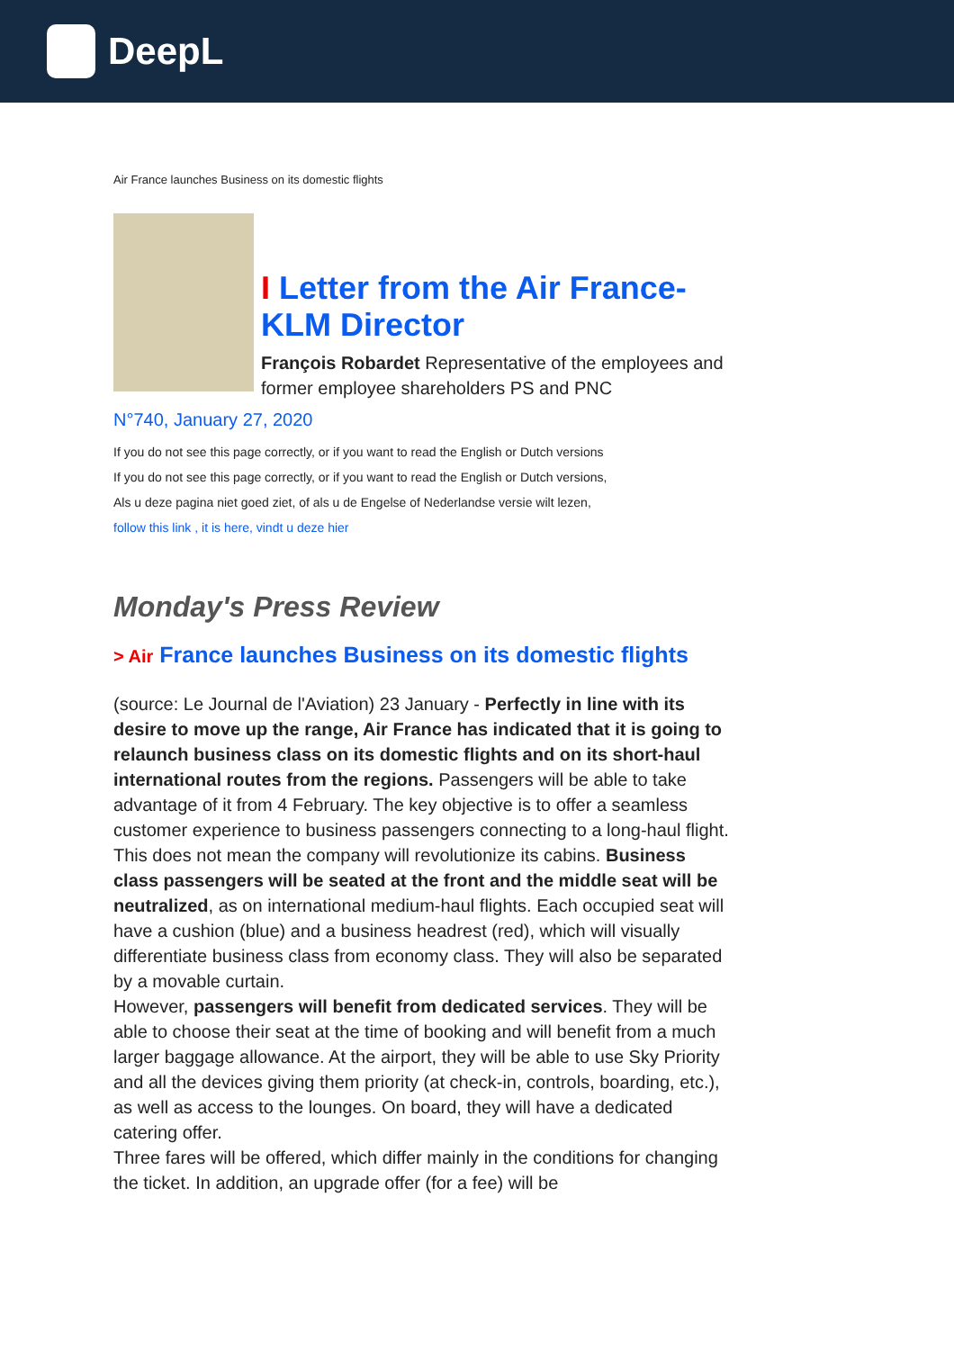DeepL
Air France launches Business on its domestic flights
I Letter from the Air France-KLM Director
François Robardet Representative of the employees and former employee shareholders PS and PNC
N°740, January 27, 2020
If you do not see this page correctly, or if you want to read the English or Dutch versions
If you do not see this page correctly, or if you want to read the English or Dutch versions,
Als u deze pagina niet goed ziet, of als u de Engelse of Nederlandse versie wilt lezen,
follow this link , it is here, vindt u deze hier
Monday's Press Review
> Air France launches Business on its domestic flights
(source: Le Journal de l'Aviation) 23 January - Perfectly in line with its desire to move up the range, Air France has indicated that it is going to relaunch business class on its domestic flights and on its short-haul international routes from the regions. Passengers will be able to take advantage of it from 4 February. The key objective is to offer a seamless customer experience to business passengers connecting to a long-haul flight.
This does not mean the company will revolutionize its cabins. Business class passengers will be seated at the front and the middle seat will be neutralized, as on international medium-haul flights. Each occupied seat will have a cushion (blue) and a business headrest (red), which will visually differentiate business class from economy class. They will also be separated by a movable curtain.
However, passengers will benefit from dedicated services. They will be able to choose their seat at the time of booking and will benefit from a much larger baggage allowance. At the airport, they will be able to use Sky Priority and all the devices giving them priority (at check-in, controls, boarding, etc.), as well as access to the lounges. On board, they will have a dedicated catering offer.
Three fares will be offered, which differ mainly in the conditions for changing the ticket. In addition, an upgrade offer (for a fee) will be